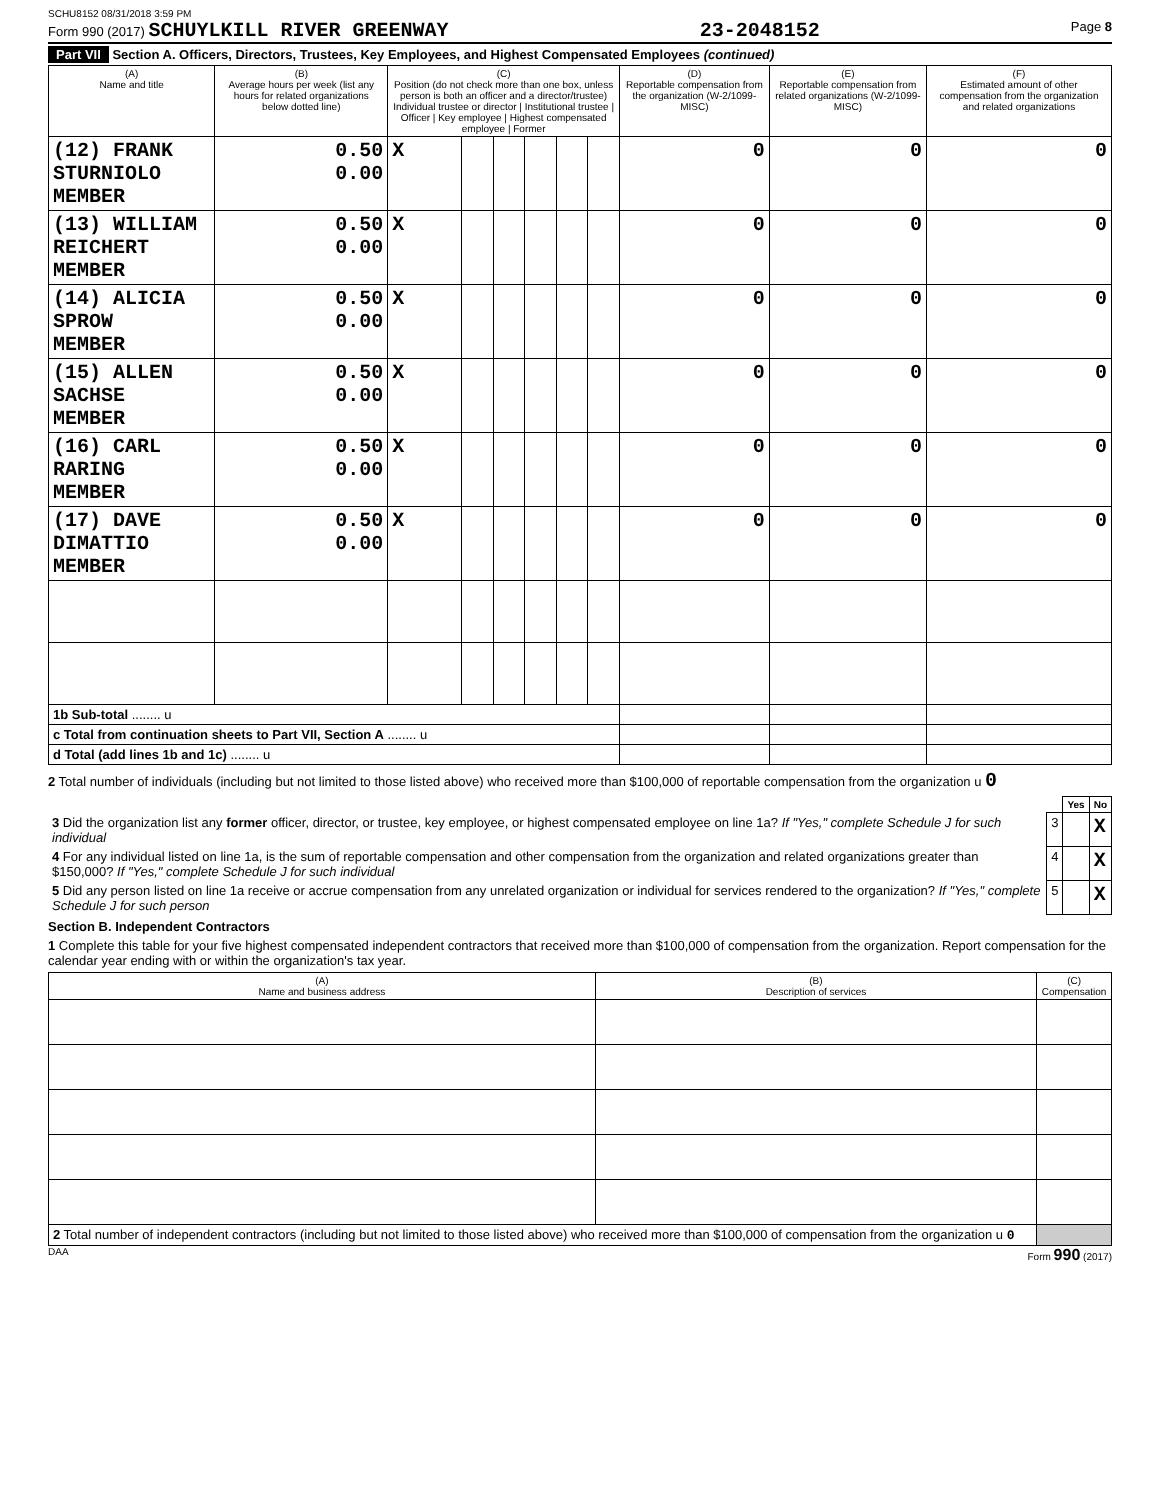SCHU8152 08/31/2018 3:59 PM
Form 990 (2017) SCHUYLKILL RIVER GREENWAY 23-2048152 Page 8
Part VII Section A. Officers, Directors, Trustees, Key Employees, and Highest Compensated Employees (continued)
| (A) Name and title | (B) Average hours per week (list any hours for related organizations below dotted line) | (C) Position (do not check more than one box, unless person is both an officer and a director/trustee) Individual trustee or director / Institutional trustee / Officer / Key employee / Highest compensated employee / Former | | | | | | (D) Reportable compensation from the organization (W-2/1099-MISC) | (E) Reportable compensation from related organizations (W-2/1099-MISC) | (F) Estimated amount of other compensation from the organization and related organizations |
| --- | --- | --- | --- | --- | --- | --- | --- | --- | --- | --- |
| (12) FRANK STURNIOLO MEMBER | 0.50 0.00 | X | | | | | | 0 | 0 | 0 |
| (13) WILLIAM REICHERT MEMBER | 0.50 0.00 | X | | | | | | 0 | 0 | 0 |
| (14) ALICIA SPROW MEMBER | 0.50 0.00 | X | | | | | | 0 | 0 | 0 |
| (15) ALLEN SACHSE MEMBER | 0.50 0.00 | X | | | | | | 0 | 0 | 0 |
| (16) CARL RARING MEMBER | 0.50 0.00 | X | | | | | | 0 | 0 | 0 |
| (17) DAVE DIMATTIO MEMBER | 0.50 0.00 | X | | | | | | 0 | 0 | 0 |
| 1b Sub-total ........ u | | | | | | | | | | |
| c Total from continuation sheets to Part VII, Section A ........ u | | | | | | | | | | |
| d Total (add lines 1b and 1c) ........ u | | | | | | | | | | |
2 Total number of individuals (including but not limited to those listed above) who received more than $100,000 of reportable compensation from the organization u 0
| | | Yes | No |
| 3 Did the organization list any former officer, director, or trustee, key employee, or highest compensated employee on line 1a? If "Yes," complete Schedule J for such individual | 3 | | X |
| 4 For any individual listed on line 1a, is the sum of reportable compensation and other compensation from the organization and related organizations greater than $150,000? If "Yes," complete Schedule J for such individual | 4 | | X |
| 5 Did any person listed on line 1a receive or accrue compensation from any unrelated organization or individual for services rendered to the organization? If "Yes," complete Schedule J for such person | 5 | | X |
Section B. Independent Contractors
1 Complete this table for your five highest compensated independent contractors that received more than $100,000 of compensation from the organization. Report compensation for the calendar year ending with or within the organization's tax year.
| (A) Name and business address | (B) Description of services | (C) Compensation |
| --- | --- | --- |
| 2 Total number of independent contractors (including but not limited to those listed above) who received more than $100,000 of compensation from the organization u 0 | | |
DAA Form 990 (2017)